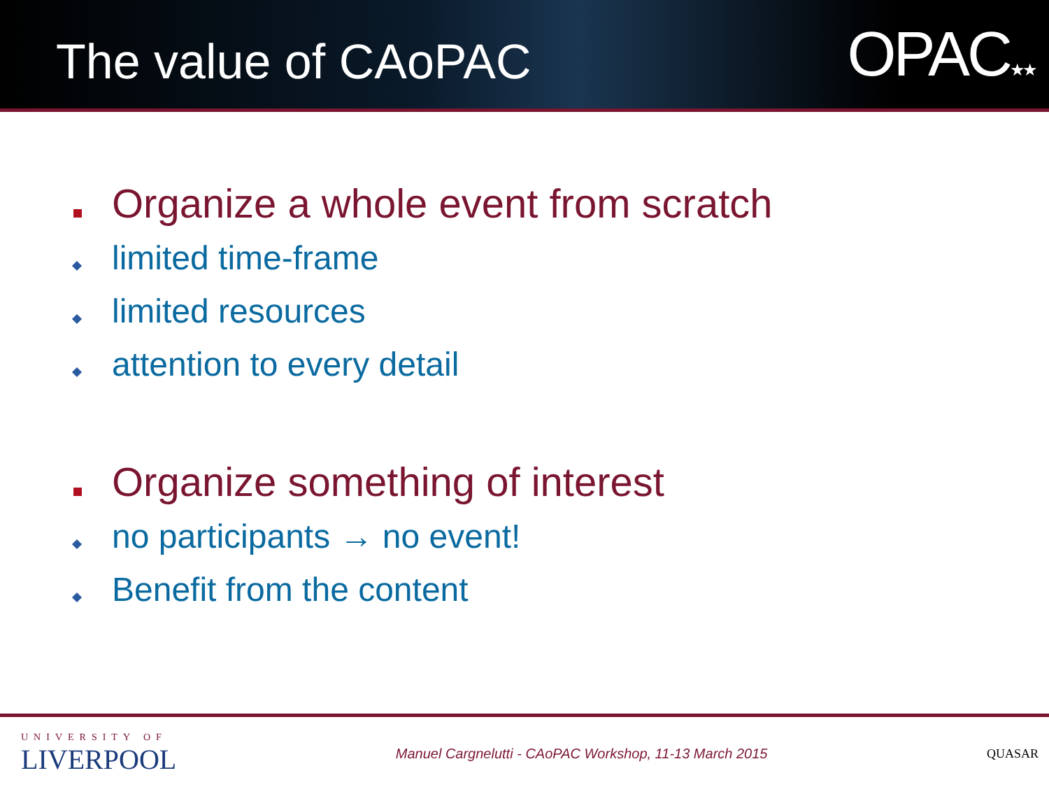The value of CAoPAC
OPAC★★
Organize a whole event from scratch
limited time-frame
limited resources
attention to every detail
Organize something of interest
no participants → no event!
Benefit from the content
UNIVERSITY OF
LIVERPOOL
Manuel Cargnelutti - CAoPAC Workshop, 11-13 March 2015
QUASAR